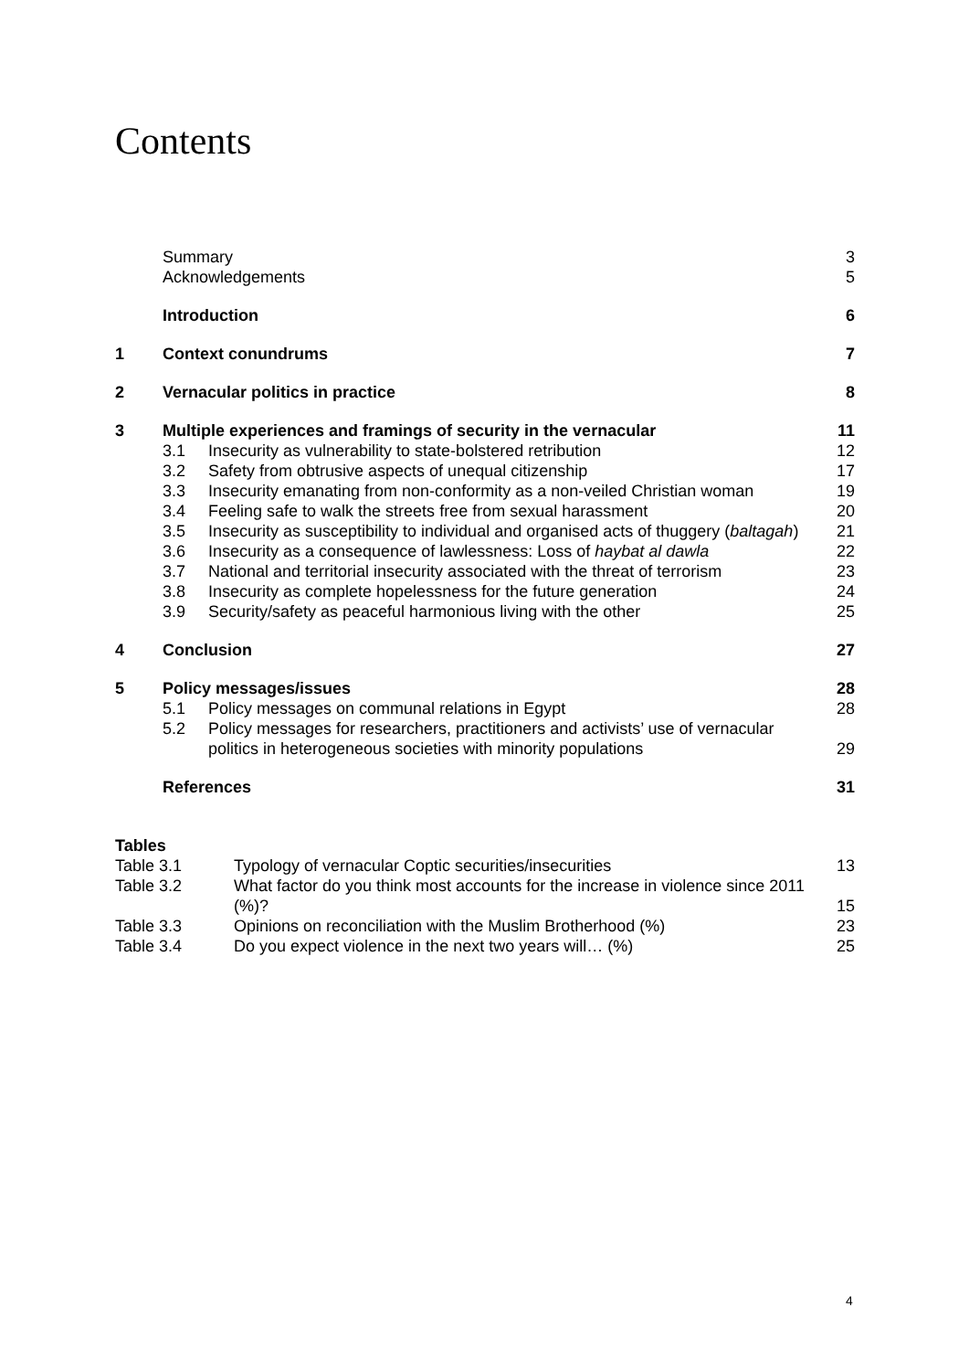Contents
| | Summary | | 3 |
| | Acknowledgements | | 5 |
| | Introduction | | 6 |
| 1 | Context conundrums | | 7 |
| 2 | Vernacular politics in practice | | 8 |
| 3 | Multiple experiences and framings of security in the vernacular | | 11 |
| | 3.1 | Insecurity as vulnerability to state-bolstered retribution | 12 |
| | 3.2 | Safety from obtrusive aspects of unequal citizenship | 17 |
| | 3.3 | Insecurity emanating from non-conformity as a non-veiled Christian woman | 19 |
| | 3.4 | Feeling safe to walk the streets free from sexual harassment | 20 |
| | 3.5 | Insecurity as susceptibility to individual and organised acts of thuggery ( baltagah ) | 21 |
| | 3.6 | Insecurity as a consequence of lawlessness: Loss of haybat al dawla | 22 |
| | 3.7 | National and territorial insecurity associated with the threat of terrorism | 23 |
| | 3.8 | Insecurity as complete hopelessness for the future generation | 24 |
| | 3.9 | Security/safety as peaceful harmonious living with the other | 25 |
| 4 | Conclusion | | 27 |
| 5 | Policy messages/issues | | 28 |
| | 5.1 | Policy messages on communal relations in Egypt | 28 |
| | 5.2 | Policy messages for researchers, practitioners and activists’ use of vernacular politics in heterogeneous societies with minority populations | 29 |
| | References | | 31 |
| Tables | | |
| Table 3.1 | Typology of vernacular Coptic securities/insecurities | 13 |
| Table 3.2 | What factor do you think most accounts for the increase in violence since 2011 (%)? | 15 |
| Table 3.3 | Opinions on reconciliation with the Muslim Brotherhood (%) | 23 |
| Table 3.4 | Do you expect violence in the next two years will… (%) | 25 |
4